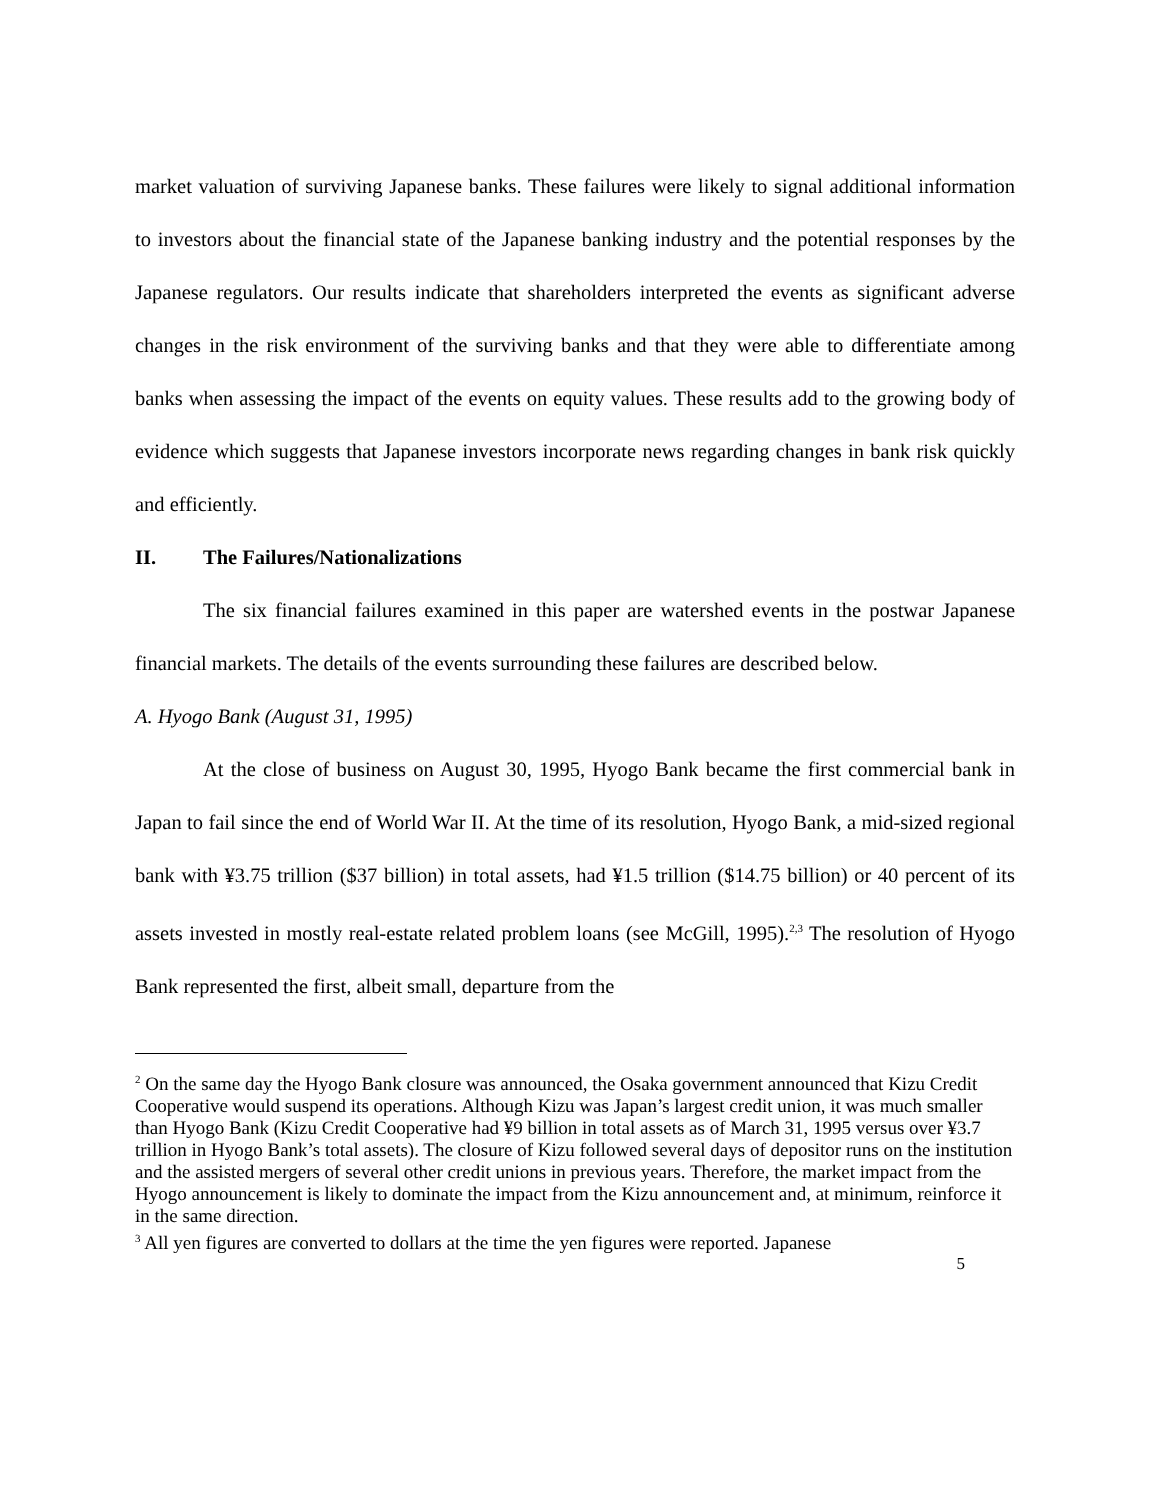market valuation of surviving Japanese banks. These failures were likely to signal additional information to investors about the financial state of the Japanese banking industry and the potential responses by the Japanese regulators. Our results indicate that shareholders interpreted the events as significant adverse changes in the risk environment of the surviving banks and that they were able to differentiate among banks when assessing the impact of the events on equity values. These results add to the growing body of evidence which suggests that Japanese investors incorporate news regarding changes in bank risk quickly and efficiently.
II. The Failures/Nationalizations
The six financial failures examined in this paper are watershed events in the postwar Japanese financial markets. The details of the events surrounding these failures are described below.
A. Hyogo Bank (August 31, 1995)
At the close of business on August 30, 1995, Hyogo Bank became the first commercial bank in Japan to fail since the end of World War II. At the time of its resolution, Hyogo Bank, a mid-sized regional bank with ¥3.75 trillion ($37 billion) in total assets, had ¥1.5 trillion ($14.75 billion) or 40 percent of its assets invested in mostly real-estate related problem loans (see McGill, 1995).<sup>2,3</sup> The resolution of Hyogo Bank represented the first, albeit small, departure from the
<sup>2</sup> On the same day the Hyogo Bank closure was announced, the Osaka government announced that Kizu Credit Cooperative would suspend its operations. Although Kizu was Japan’s largest credit union, it was much smaller than Hyogo Bank (Kizu Credit Cooperative had ¥9 billion in total assets as of March 31, 1995 versus over ¥3.7 trillion in Hyogo Bank’s total assets). The closure of Kizu followed several days of depositor runs on the institution and the assisted mergers of several other credit unions in previous years. Therefore, the market impact from the Hyogo announcement is likely to dominate the impact from the Kizu announcement and, at minimum, reinforce it in the same direction.
<sup>3</sup> All yen figures are converted to dollars at the time the yen figures were reported. Japanese
5